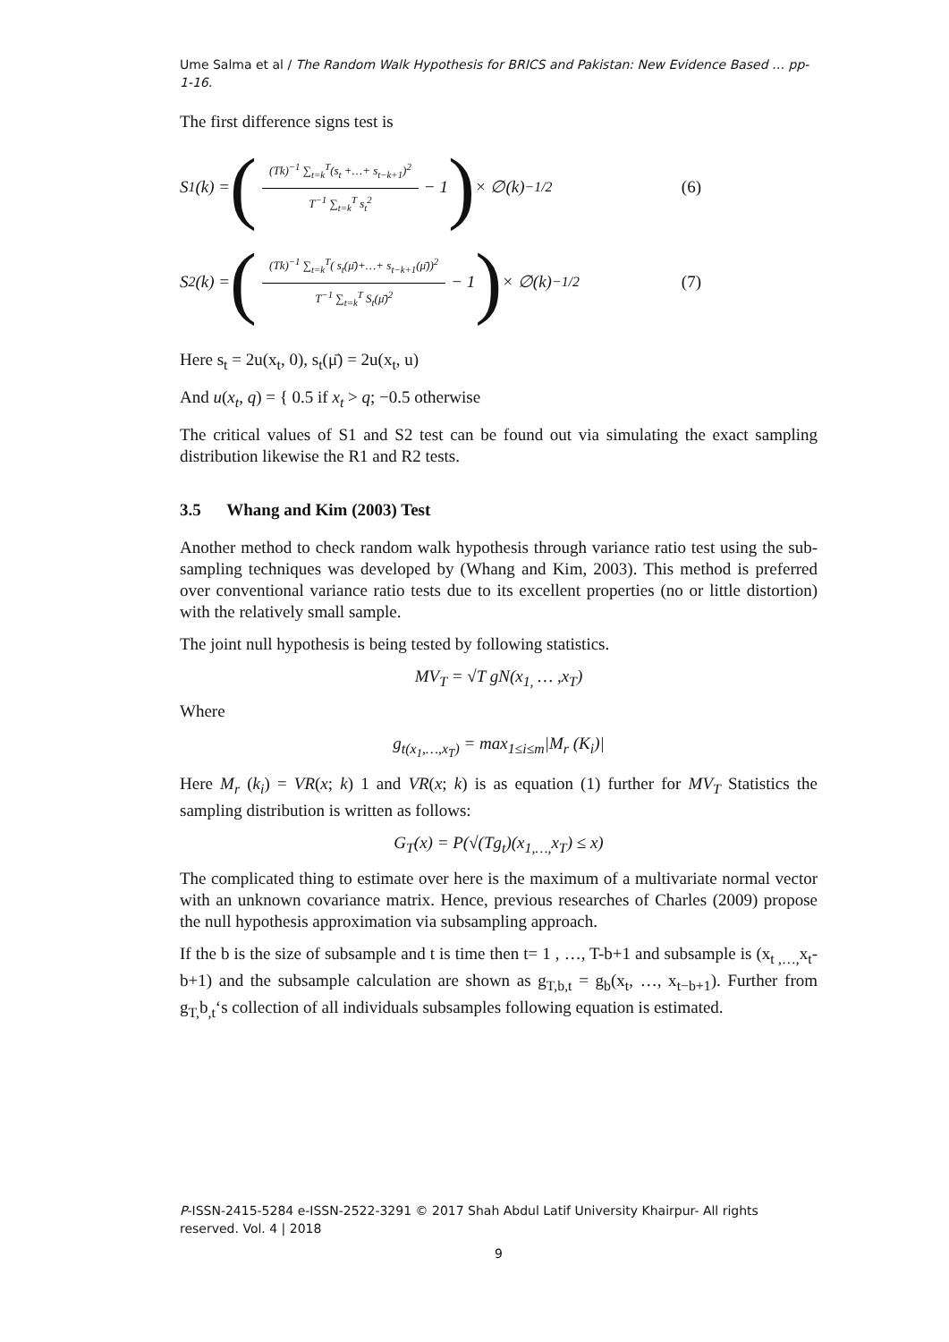Ume Salma et al / The Random Walk Hypothesis for BRICS and Pakistan: New Evidence Based … pp-1-16.
The first difference signs test is
S<sub>1</sub>(k) = ((Tk)<sup>−1</sup> ∑<sub>t=k</sub><sup>T</sup>(s<sub>t</sub> +…+ s<sub>t−k+1</sub>)<sup>2</sup> T<sup>−1</sup> ∑<sub>t=k</sub><sup>T</sup> s<sub>t</sub><sup>2</sup> − 1) × ∅(k)<sup>−1/2</sup> (6)
S<sub>2</sub>(k) = ((Tk)<sup>−1</sup> ∑<sub>t=k</sub><sup>T</sup>( s<sub>t</sub>(μ̄)+…+ s<sub>t−k+1</sub>(μ̄))<sup>2</sup> T<sup>−1</sup> ∑<sub>t=k</sub><sup>T</sup> S<sub>t</sub>(μ̄)<sup>2</sup> − 1) × ∅(k)<sup>−1/2</sup> (7)
Here s<sub>t</sub> = 2u(x<sub>t</sub>, 0), s<sub>t</sub>(μ̄) = 2u(x<sub>t</sub>, u)
And u(x<sub>t</sub>, q) = { 0.5 if x<sub>t</sub> > q; −0.5 otherwise
The critical values of S1 and S2 test can be found out via simulating the exact sampling distribution likewise the R1 and R2 tests.
3.5 Whang and Kim (2003) Test
Another method to check random walk hypothesis through variance ratio test using the sub-sampling techniques was developed by (Whang and Kim, 2003). This method is preferred over conventional variance ratio tests due to its excellent properties (no or little distortion) with the relatively small sample.
The joint null hypothesis is being tested by following statistics.
MV<sub>T</sub> = √T gN(x<sub>1,</sub> … ,x<sub>T</sub>)
Where
g<sub>t(x<sub>1</sub>,…,x<sub>T</sub>)</sub> = max<sub>1≤i≤m</sub>|M<sub>r</sub> (K<sub>i</sub>)|
Here M<sub>r</sub> (k<sub>i</sub>) = VR(x; k) 1 and VR(x; k) is as equation (1) further for MV<sub>T</sub> Statistics the sampling distribution is written as follows:
G<sub>T</sub>(x) = P(√(Tg<sub>t</sub>)(x<sub>1,…,</sub>x<sub>T</sub>) ≤ x)
The complicated thing to estimate over here is the maximum of a multivariate normal vector with an unknown covariance matrix. Hence, previous researches of Charles (2009) propose the null hypothesis approximation via subsampling approach.
If the b is the size of subsample and t is time then t= 1 , …, T-b+1 and subsample is (x<sub>t ,…,</sub>x<sub>t</sub>- b+1) and the subsample calculation are shown as g<sub>T,b,t</sub> = g<sub>b</sub>(x<sub>t</sub>, …, x<sub>t−b+1</sub>). Further from g<sub>T,</sub>b<sub>,t</sub>‘s collection of all individuals subsamples following equation is estimated.
P-ISSN-2415-5284 e-ISSN-2522-3291 © 2017 Shah Abdul Latif University Khairpur- All rights reserved. Vol. 4 | 2018
9